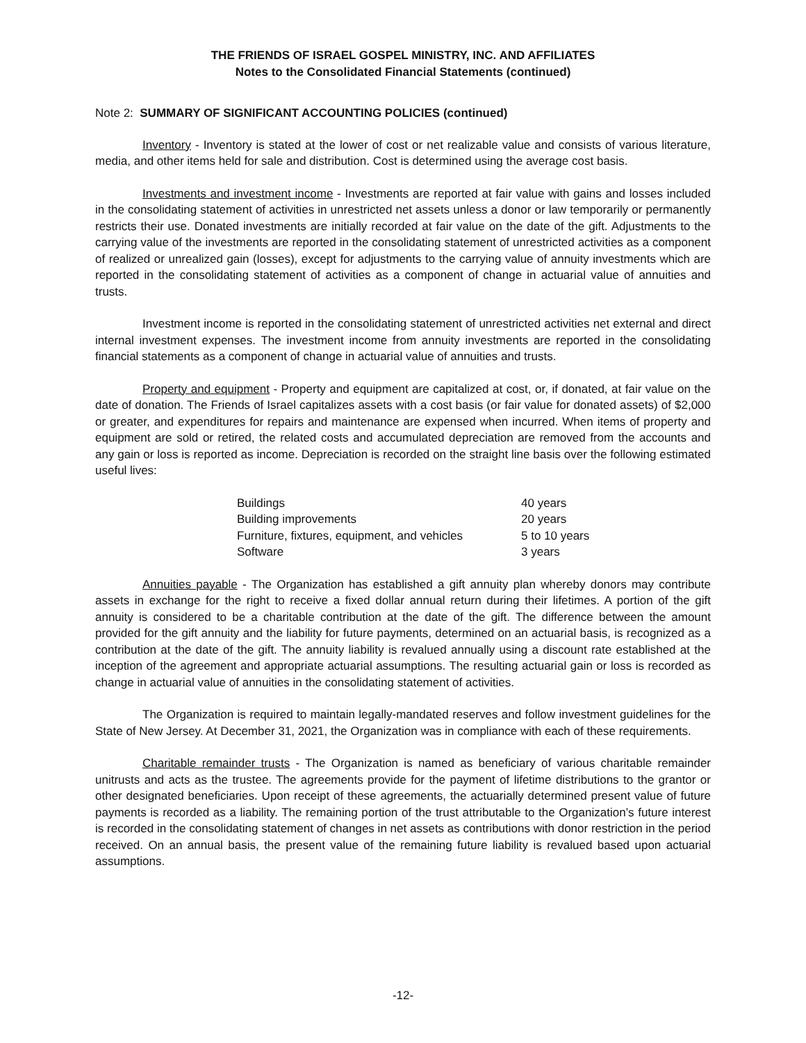THE FRIENDS OF ISRAEL GOSPEL MINISTRY, INC. AND AFFILIATES
Notes to the Consolidated Financial Statements (continued)
Note 2: SUMMARY OF SIGNIFICANT ACCOUNTING POLICIES (continued)
Inventory - Inventory is stated at the lower of cost or net realizable value and consists of various literature, media, and other items held for sale and distribution. Cost is determined using the average cost basis.
Investments and investment income - Investments are reported at fair value with gains and losses included in the consolidating statement of activities in unrestricted net assets unless a donor or law temporarily or permanently restricts their use. Donated investments are initially recorded at fair value on the date of the gift. Adjustments to the carrying value of the investments are reported in the consolidating statement of unrestricted activities as a component of realized or unrealized gain (losses), except for adjustments to the carrying value of annuity investments which are reported in the consolidating statement of activities as a component of change in actuarial value of annuities and trusts.
Investment income is reported in the consolidating statement of unrestricted activities net external and direct internal investment expenses. The investment income from annuity investments are reported in the consolidating financial statements as a component of change in actuarial value of annuities and trusts.
Property and equipment - Property and equipment are capitalized at cost, or, if donated, at fair value on the date of donation. The Friends of Israel capitalizes assets with a cost basis (or fair value for donated assets) of $2,000 or greater, and expenditures for repairs and maintenance are expensed when incurred. When items of property and equipment are sold or retired, the related costs and accumulated depreciation are removed from the accounts and any gain or loss is reported as income. Depreciation is recorded on the straight line basis over the following estimated useful lives:
| Buildings | 40 years |
| Building improvements | 20 years |
| Furniture, fixtures, equipment, and vehicles | 5 to 10 years |
| Software | 3 years |
Annuities payable - The Organization has established a gift annuity plan whereby donors may contribute assets in exchange for the right to receive a fixed dollar annual return during their lifetimes. A portion of the gift annuity is considered to be a charitable contribution at the date of the gift. The difference between the amount provided for the gift annuity and the liability for future payments, determined on an actuarial basis, is recognized as a contribution at the date of the gift. The annuity liability is revalued annually using a discount rate established at the inception of the agreement and appropriate actuarial assumptions. The resulting actuarial gain or loss is recorded as change in actuarial value of annuities in the consolidating statement of activities.
The Organization is required to maintain legally-mandated reserves and follow investment guidelines for the State of New Jersey. At December 31, 2021, the Organization was in compliance with each of these requirements.
Charitable remainder trusts - The Organization is named as beneficiary of various charitable remainder unitrusts and acts as the trustee. The agreements provide for the payment of lifetime distributions to the grantor or other designated beneficiaries. Upon receipt of these agreements, the actuarially determined present value of future payments is recorded as a liability. The remaining portion of the trust attributable to the Organization’s future interest is recorded in the consolidating statement of changes in net assets as contributions with donor restriction in the period received. On an annual basis, the present value of the remaining future liability is revalued based upon actuarial assumptions.
-12-